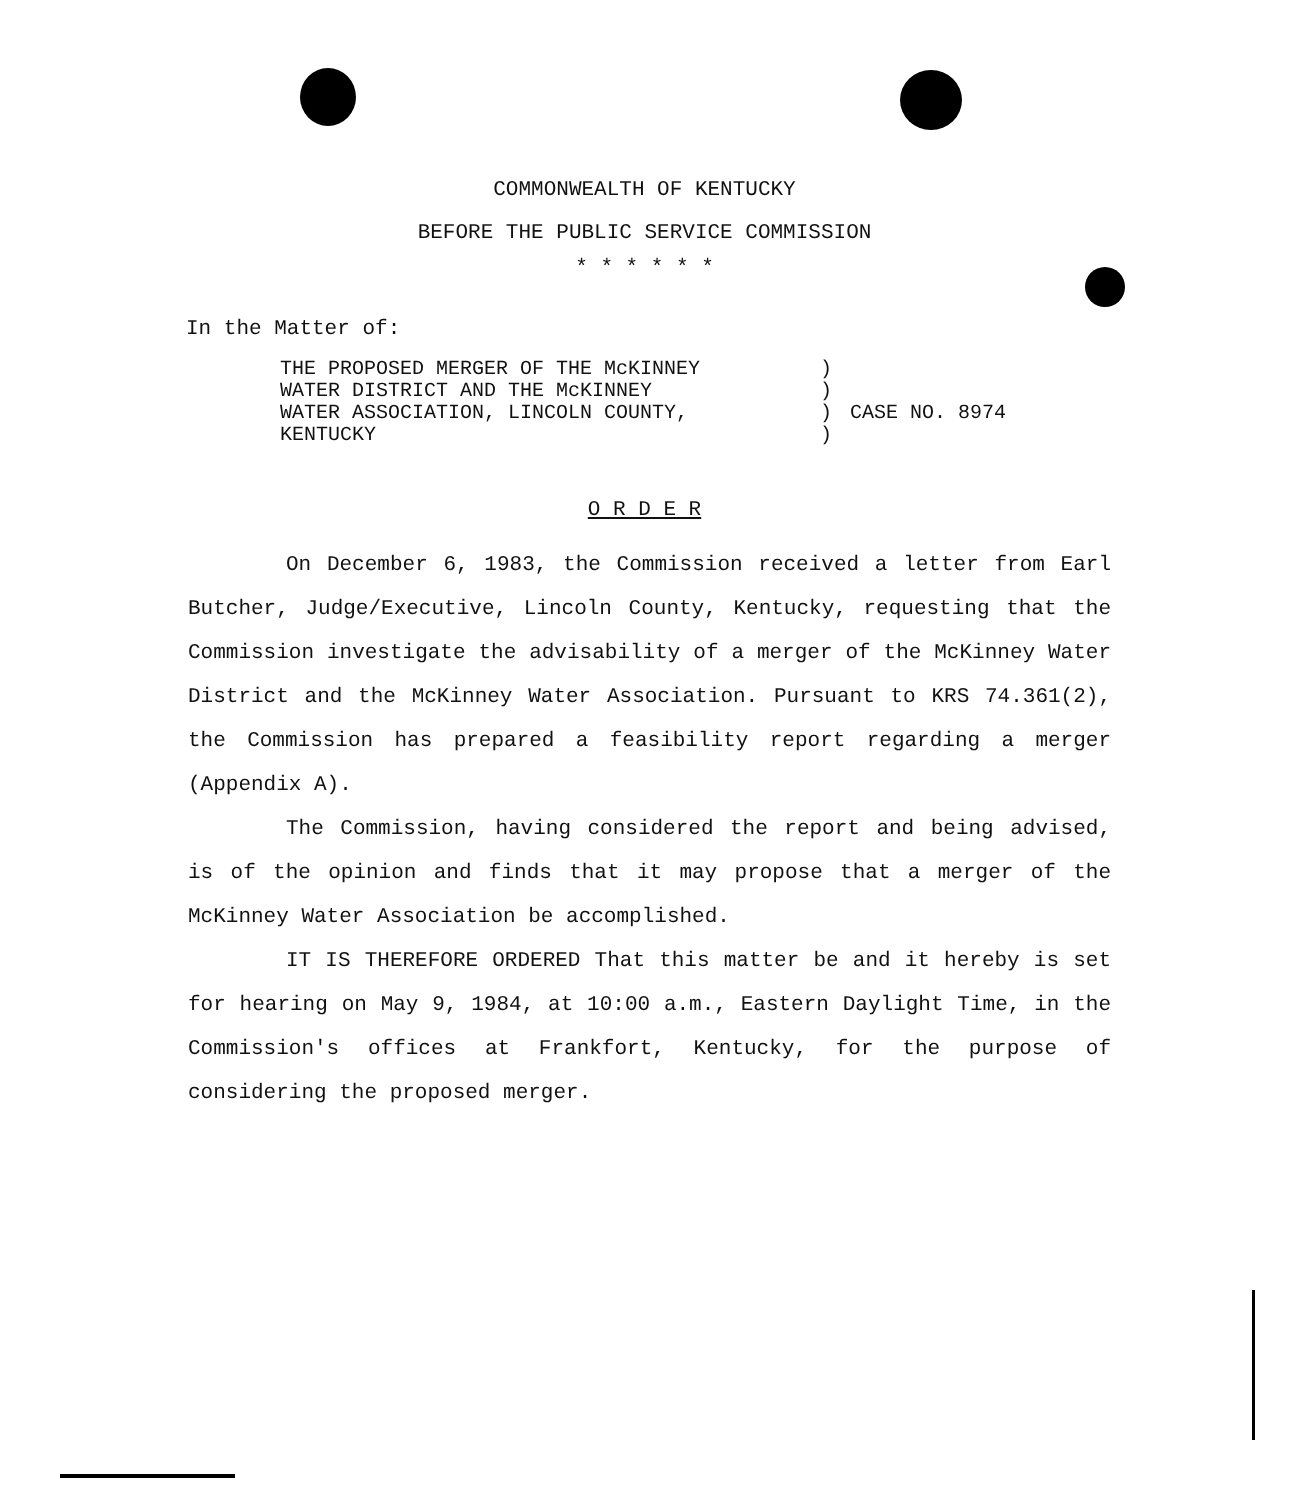COMMONWEALTH OF KENTUCKY
BEFORE THE PUBLIC SERVICE COMMISSION
* * * * * *
In the Matter of:
| THE PROPOSED MERGER OF THE McKINNEY | ) | |
| WATER DISTRICT AND THE McKINNEY | ) | |
| WATER ASSOCIATION, LINCOLN COUNTY, | ) | CASE NO. 8974 |
| KENTUCKY | ) | |
O R D E R
On December 6, 1983, the Commission received a letter from Earl Butcher, Judge/Executive, Lincoln County, Kentucky, requesting that the Commission investigate the advisability of a merger of the McKinney Water District and the McKinney Water Association. Pursuant to KRS 74.361(2), the Commission has prepared a feasibility report regarding a merger (Appendix A).
The Commission, having considered the report and being advised, is of the opinion and finds that it may propose that a merger of the McKinney Water Association be accomplished.
IT IS THEREFORE ORDERED That this matter be and it hereby is set for hearing on May 9, 1984, at 10:00 a.m., Eastern Daylight Time, in the Commission's offices at Frankfort, Kentucky, for the purpose of considering the proposed merger.